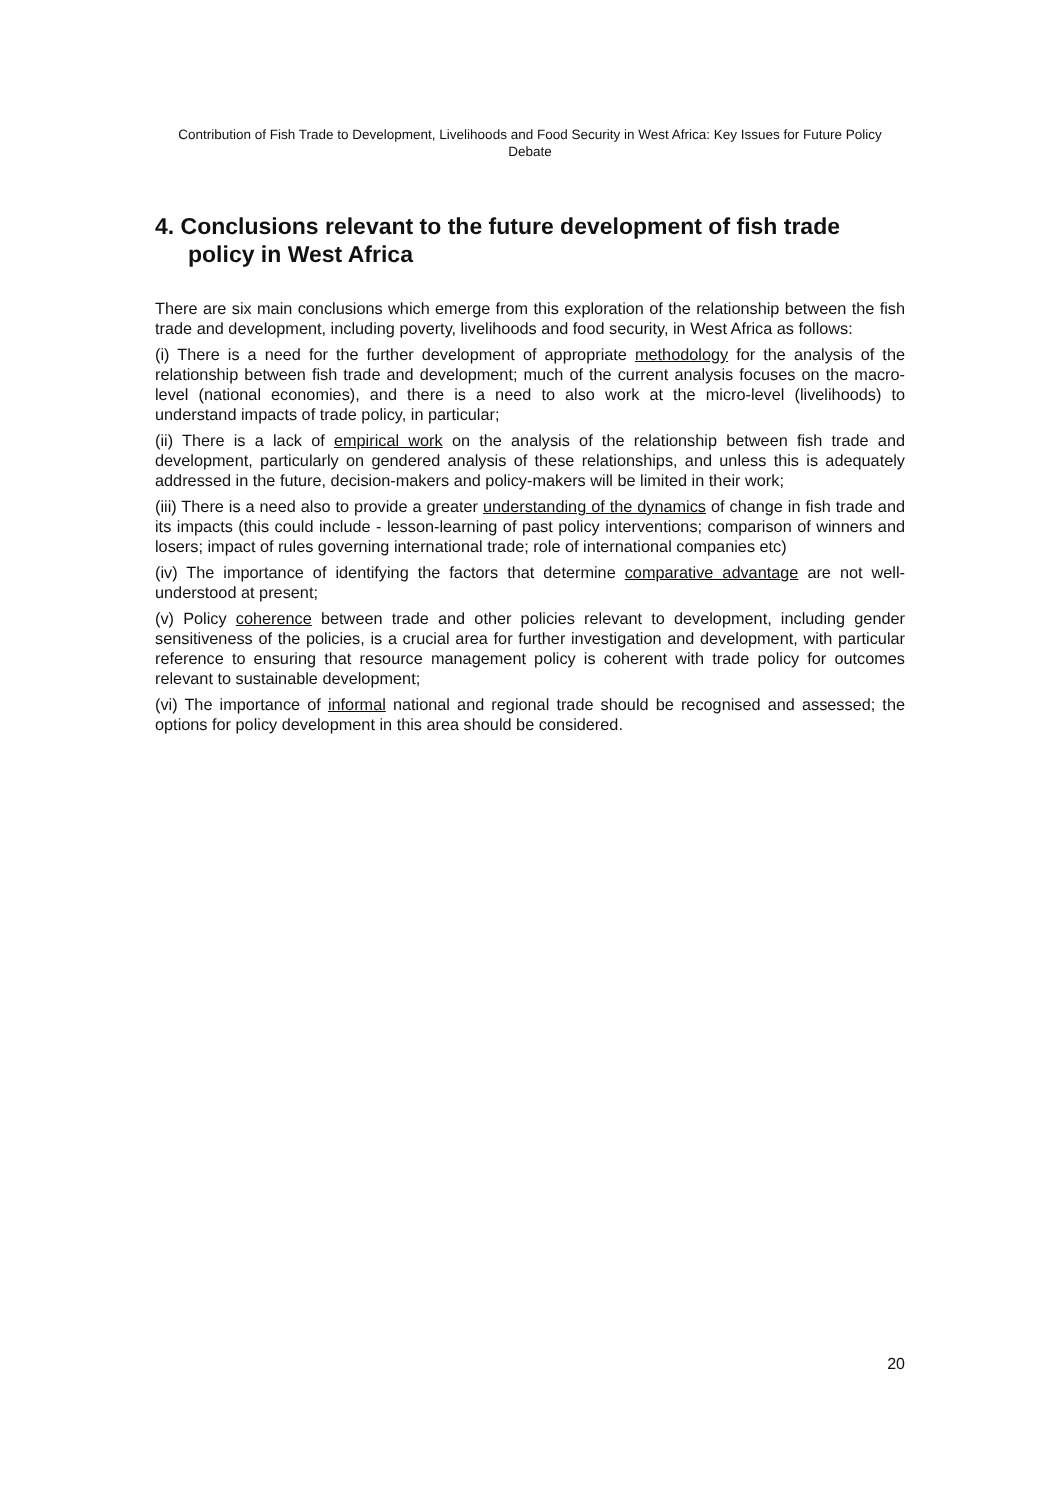Contribution of Fish Trade to Development, Livelihoods and Food Security in West Africa: Key Issues for Future Policy Debate
4. Conclusions relevant to the future development of fish trade policy in West Africa
There are six main conclusions which emerge from this exploration of the relationship between the fish trade and development, including poverty, livelihoods and food security, in West Africa as follows:
(i) There is a need for the further development of appropriate methodology for the analysis of the relationship between fish trade and development; much of the current analysis focuses on the macro-level (national economies), and there is a need to also work at the micro-level (livelihoods) to understand impacts of trade policy, in particular;
(ii) There is a lack of empirical work on the analysis of the relationship between fish trade and development, particularly on gendered analysis of these relationships, and unless this is adequately addressed in the future, decision-makers and policy-makers will be limited in their work;
(iii) There is a need also to provide a greater understanding of the dynamics of change in fish trade and its impacts (this could include - lesson-learning of past policy interventions; comparison of winners and losers; impact of rules governing international trade; role of international companies etc)
(iv) The importance of identifying the factors that determine comparative advantage are not well-understood at present;
(v) Policy coherence between trade and other policies relevant to development, including gender sensitiveness of the policies, is a crucial area for further investigation and development, with particular reference to ensuring that resource management policy is coherent with trade policy for outcomes relevant to sustainable development;
(vi) The importance of informal national and regional trade should be recognised and assessed; the options for policy development in this area should be considered.
20